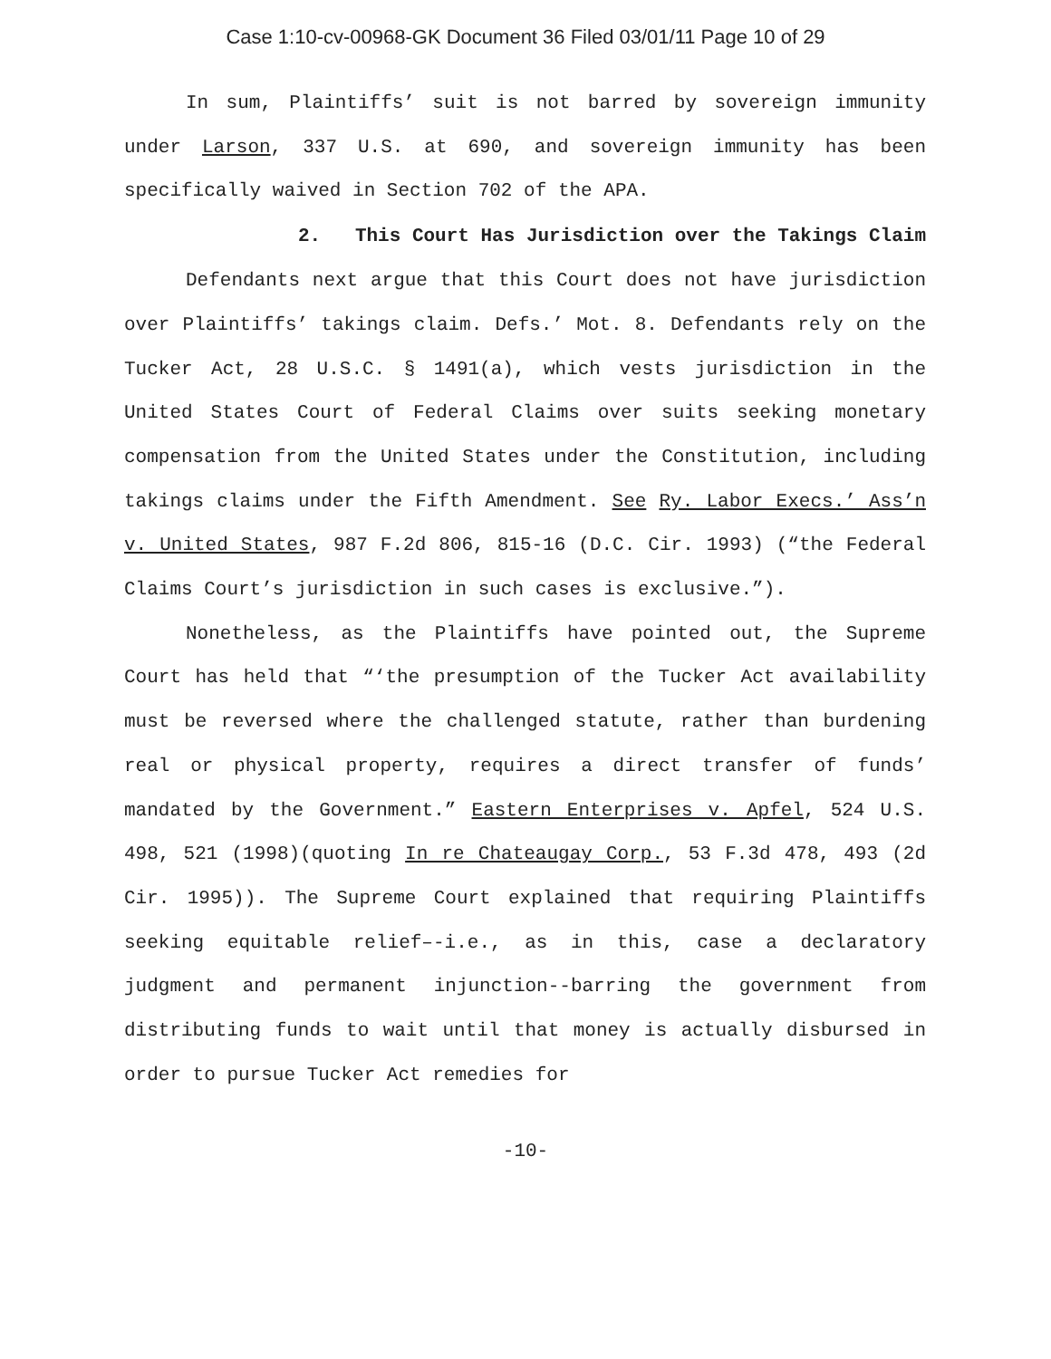Case 1:10-cv-00968-GK Document 36 Filed 03/01/11 Page 10 of 29
In sum, Plaintiffs’ suit is not barred by sovereign immunity under Larson, 337 U.S. at 690, and sovereign immunity has been specifically waived in Section 702 of the APA.
2. This Court Has Jurisdiction over the Takings Claim
Defendants next argue that this Court does not have jurisdiction over Plaintiffs’ takings claim. Defs.’ Mot. 8. Defendants rely on the Tucker Act, 28 U.S.C. § 1491(a), which vests jurisdiction in the United States Court of Federal Claims over suits seeking monetary compensation from the United States under the Constitution, including takings claims under the Fifth Amendment. See Ry. Labor Execs.’ Ass’n v. United States, 987 F.2d 806, 815-16 (D.C. Cir. 1993) (“the Federal Claims Court’s jurisdiction in such cases is exclusive.”).
Nonetheless, as the Plaintiffs have pointed out, the Supreme Court has held that “‘the presumption of the Tucker Act availability must be reversed where the challenged statute, rather than burdening real or physical property, requires a direct transfer of funds’ mandated by the Government.” Eastern Enterprises v. Apfel, 524 U.S. 498, 521 (1998)(quoting In re Chateaugay Corp., 53 F.3d 478, 493 (2d Cir. 1995)). The Supreme Court explained that requiring Plaintiffs seeking equitable relief–-i.e., as in this, case a declaratory judgment and permanent injunction--barring the government from distributing funds to wait until that money is actually disbursed in order to pursue Tucker Act remedies for
-10-